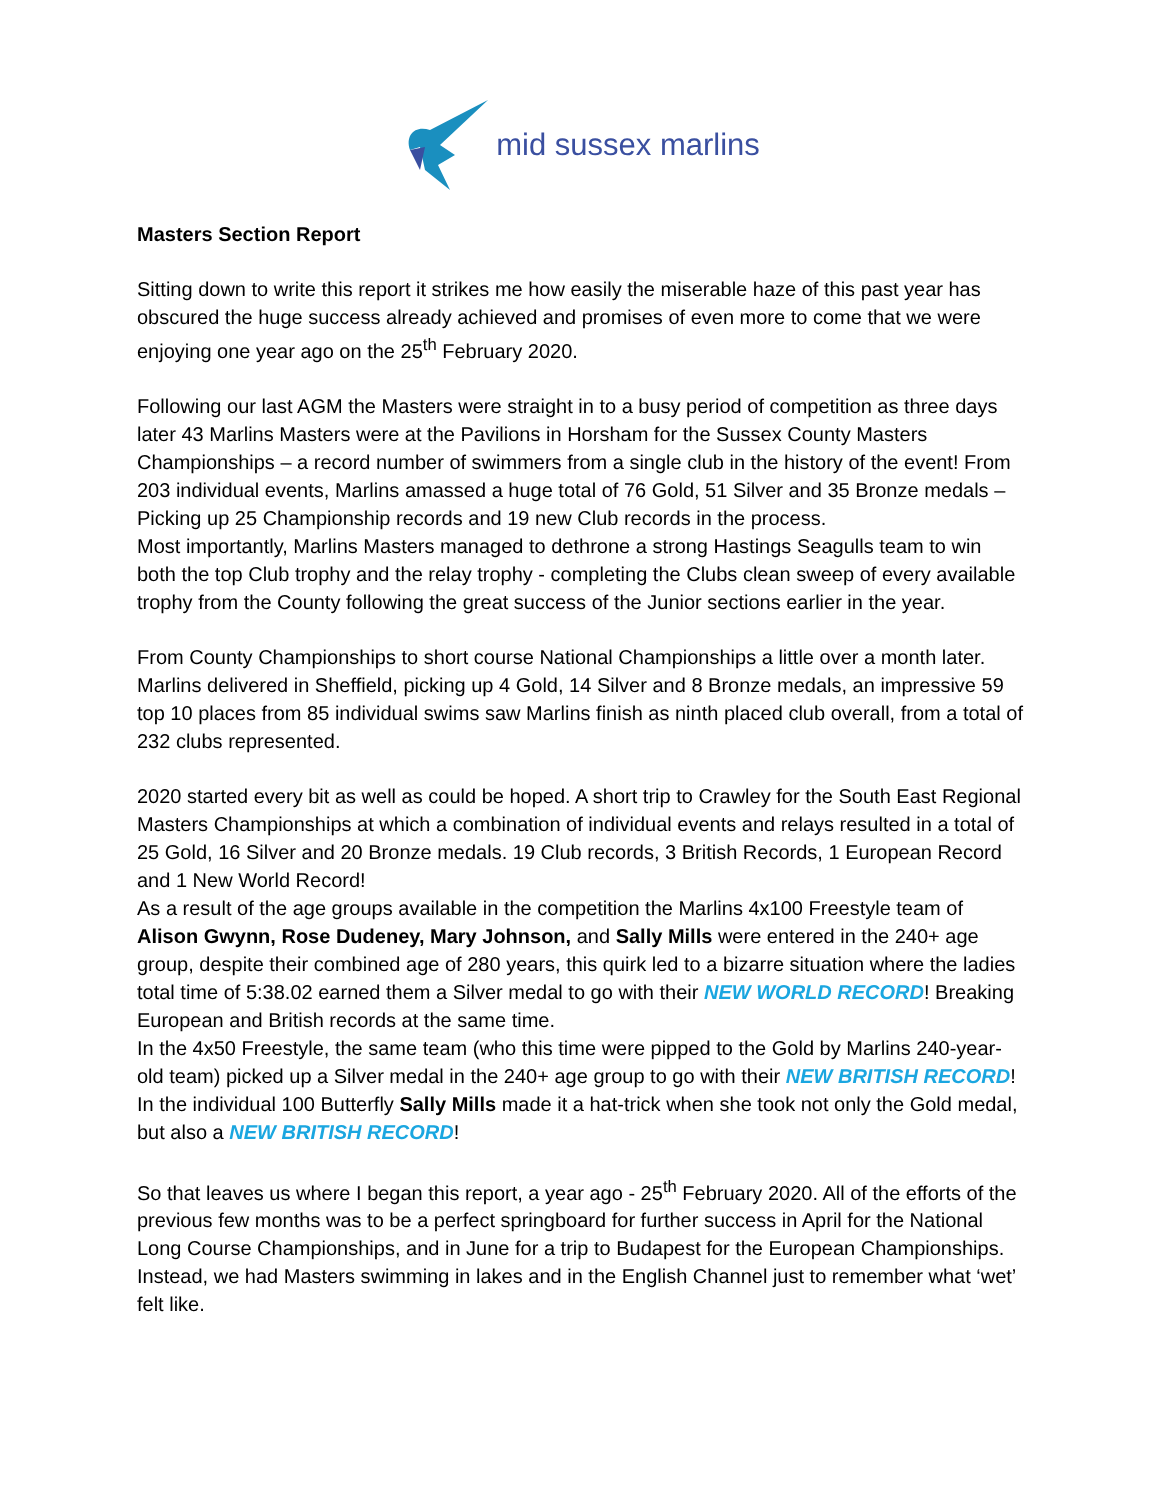mid sussex marlins
Masters Section Report
Sitting down to write this report it strikes me how easily the miserable haze of this past year has obscured the huge success already achieved and promises of even more to come that we were enjoying one year ago on the 25<sup>th</sup> February 2020.
Following our last AGM the Masters were straight in to a busy period of competition as three days later 43 Marlins Masters were at the Pavilions in Horsham for the Sussex County Masters Championships – a record number of swimmers from a single club in the history of the event! From 203 individual events, Marlins amassed a huge total of 76 Gold, 51 Silver and 35 Bronze medals – Picking up 25 Championship records and 19 new Club records in the process.
Most importantly, Marlins Masters managed to dethrone a strong Hastings Seagulls team to win both the top Club trophy and the relay trophy - completing the Clubs clean sweep of every available trophy from the County following the great success of the Junior sections earlier in the year.
From County Championships to short course National Championships a little over a month later. Marlins delivered in Sheffield, picking up 4 Gold, 14 Silver and 8 Bronze medals, an impressive 59 top 10 places from 85 individual swims saw Marlins finish as ninth placed club overall, from a total of 232 clubs represented.
2020 started every bit as well as could be hoped. A short trip to Crawley for the South East Regional Masters Championships at which a combination of individual events and relays resulted in a total of 25 Gold, 16 Silver and 20 Bronze medals. 19 Club records, 3 British Records, 1 European Record and 1 New World Record!
As a result of the age groups available in the competition the Marlins 4x100 Freestyle team of Alison Gwynn, Rose Dudeney, Mary Johnson, and Sally Mills were entered in the 240+ age group, despite their combined age of 280 years, this quirk led to a bizarre situation where the ladies total time of 5:38.02 earned them a Silver medal to go with their NEW WORLD RECORD! Breaking European and British records at the same time.
In the 4x50 Freestyle, the same team (who this time were pipped to the Gold by Marlins 240-year-old team) picked up a Silver medal in the 240+ age group to go with their NEW BRITISH RECORD! In the individual 100 Butterfly Sally Mills made it a hat-trick when she took not only the Gold medal, but also a NEW BRITISH RECORD!
So that leaves us where I began this report, a year ago - 25<sup>th</sup> February 2020. All of the efforts of the previous few months was to be a perfect springboard for further success in April for the National Long Course Championships, and in June for a trip to Budapest for the European Championships. Instead, we had Masters swimming in lakes and in the English Channel just to remember what ‘wet’ felt like.